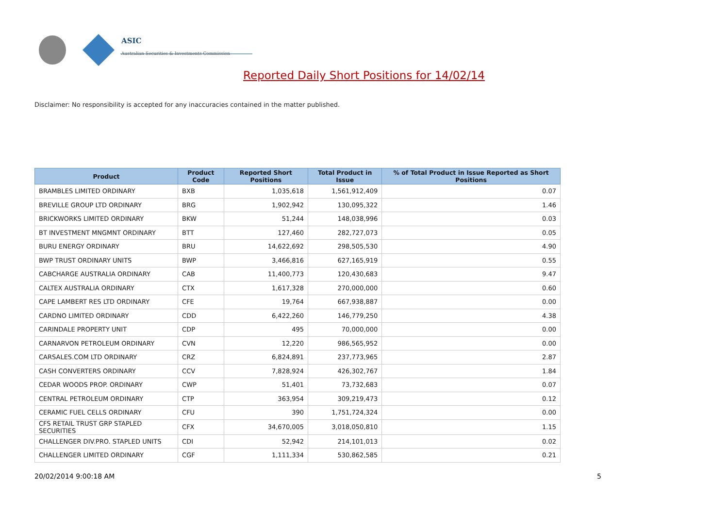ASIC
Australian Securities & Investments Commission
Reported Daily Short Positions for 14/02/14
Disclaimer: No responsibility is accepted for any inaccuracies contained in the matter published.
| Product | Product Code | Reported Short Positions | Total Product in Issue | % of Total Product in Issue Reported as Short Positions |
| --- | --- | --- | --- | --- |
| BRAMBLES LIMITED ORDINARY | BXB | 1,035,618 | 1,561,912,409 | 0.07 |
| BREVILLE GROUP LTD ORDINARY | BRG | 1,902,942 | 130,095,322 | 1.46 |
| BRICKWORKS LIMITED ORDINARY | BKW | 51,244 | 148,038,996 | 0.03 |
| BT INVESTMENT MNGMNT ORDINARY | BTT | 127,460 | 282,727,073 | 0.05 |
| BURU ENERGY ORDINARY | BRU | 14,622,692 | 298,505,530 | 4.90 |
| BWP TRUST ORDINARY UNITS | BWP | 3,466,816 | 627,165,919 | 0.55 |
| CABCHARGE AUSTRALIA ORDINARY | CAB | 11,400,773 | 120,430,683 | 9.47 |
| CALTEX AUSTRALIA ORDINARY | CTX | 1,617,328 | 270,000,000 | 0.60 |
| CAPE LAMBERT RES LTD ORDINARY | CFE | 19,764 | 667,938,887 | 0.00 |
| CARDNO LIMITED ORDINARY | CDD | 6,422,260 | 146,779,250 | 4.38 |
| CARINDALE PROPERTY UNIT | CDP | 495 | 70,000,000 | 0.00 |
| CARNARVON PETROLEUM ORDINARY | CVN | 12,220 | 986,565,952 | 0.00 |
| CARSALES.COM LTD ORDINARY | CRZ | 6,824,891 | 237,773,965 | 2.87 |
| CASH CONVERTERS ORDINARY | CCV | 7,828,924 | 426,302,767 | 1.84 |
| CEDAR WOODS PROP. ORDINARY | CWP | 51,401 | 73,732,683 | 0.07 |
| CENTRAL PETROLEUM ORDINARY | CTP | 363,954 | 309,219,473 | 0.12 |
| CERAMIC FUEL CELLS ORDINARY | CFU | 390 | 1,751,724,324 | 0.00 |
| CFS RETAIL TRUST GRP STAPLED SECURITIES | CFX | 34,670,005 | 3,018,050,810 | 1.15 |
| CHALLENGER DIV.PRO. STAPLED UNITS | CDI | 52,942 | 214,101,013 | 0.02 |
| CHALLENGER LIMITED ORDINARY | CGF | 1,111,334 | 530,862,585 | 0.21 |
20/02/2014 9:00:18 AM 5